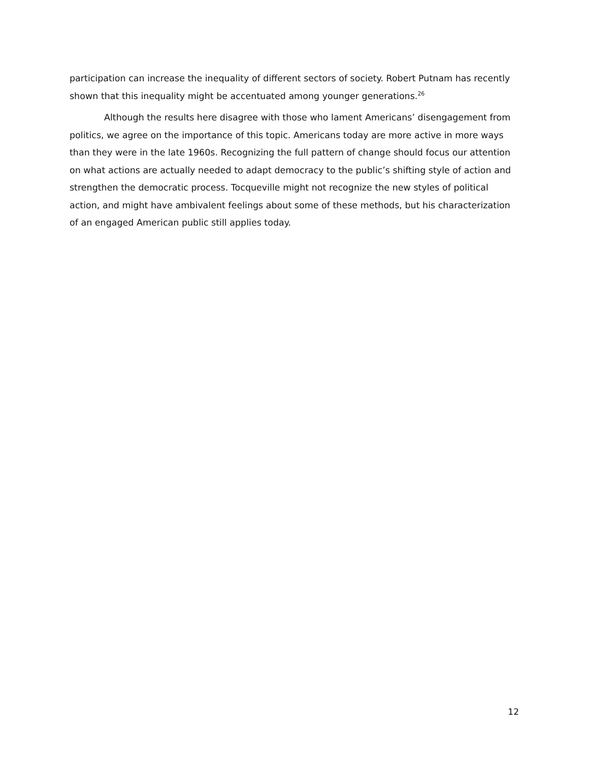participation can increase the inequality of different sectors of society. Robert Putnam has recently shown that this inequality might be accentuated among younger generations.<sup>26</sup>
Although the results here disagree with those who lament Americans’ disengagement from politics, we agree on the importance of this topic. Americans today are more active in more ways than they were in the late 1960s. Recognizing the full pattern of change should focus our attention on what actions are actually needed to adapt democracy to the public’s shifting style of action and strengthen the democratic process. Tocqueville might not recognize the new styles of political action, and might have ambivalent feelings about some of these methods, but his characterization of an engaged American public still applies today.
12